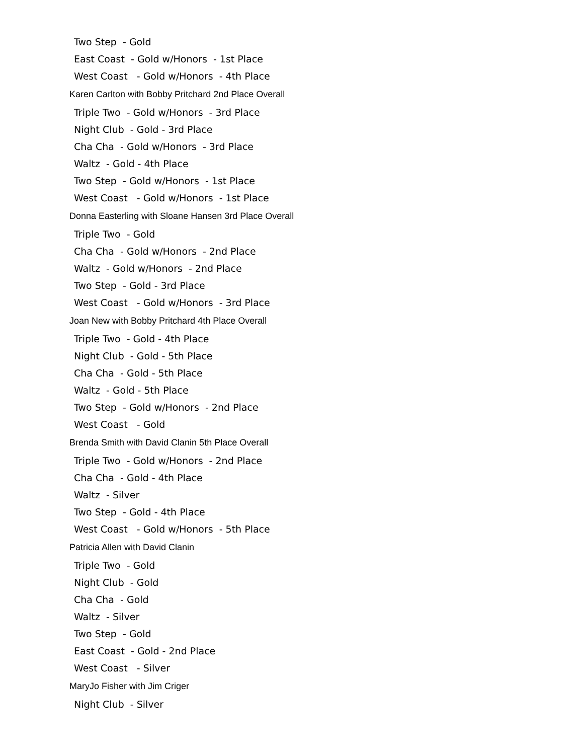Two Step - Gold
East Coast - Gold w/Honors - 1st Place
West Coast - Gold w/Honors - 4th Place
Karen Carlton with Bobby Pritchard 2nd Place Overall
Triple Two - Gold w/Honors - 3rd Place
Night Club - Gold - 3rd Place
Cha Cha - Gold w/Honors - 3rd Place
Waltz - Gold - 4th Place
Two Step - Gold w/Honors - 1st Place
West Coast - Gold w/Honors - 1st Place
Donna Easterling with Sloane Hansen 3rd Place Overall
Triple Two - Gold
Cha Cha - Gold w/Honors - 2nd Place
Waltz - Gold w/Honors - 2nd Place
Two Step - Gold - 3rd Place
West Coast - Gold w/Honors - 3rd Place
Joan New with Bobby Pritchard 4th Place Overall
Triple Two - Gold - 4th Place
Night Club - Gold - 5th Place
Cha Cha - Gold - 5th Place
Waltz - Gold - 5th Place
Two Step - Gold w/Honors - 2nd Place
West Coast - Gold
Brenda Smith with David Clanin 5th Place Overall
Triple Two - Gold w/Honors - 2nd Place
Cha Cha - Gold - 4th Place
Waltz - Silver
Two Step - Gold - 4th Place
West Coast - Gold w/Honors - 5th Place
Patricia Allen with David Clanin
Triple Two - Gold
Night Club - Gold
Cha Cha - Gold
Waltz - Silver
Two Step - Gold
East Coast - Gold - 2nd Place
West Coast - Silver
MaryJo Fisher with Jim Criger
Night Club - Silver